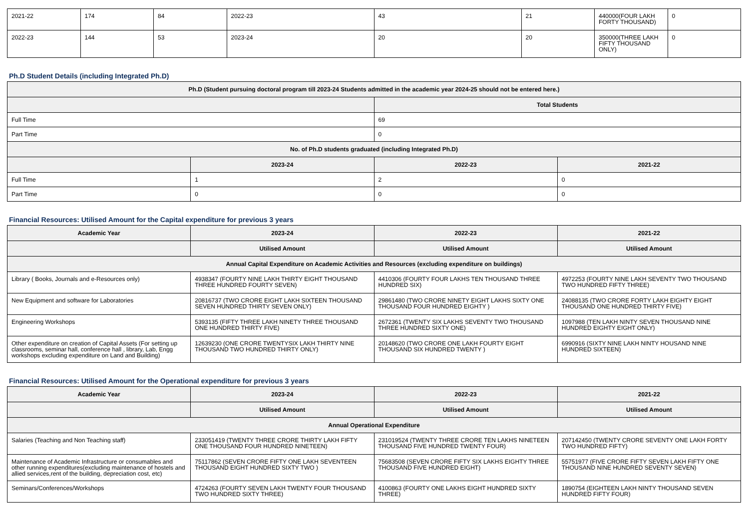| 2021-22 | 174 | 84 | 2022-23 | 43 | 21 | 440000(FOUR LAKH FORTY THOUSAND) | 0 |
| 2022-23 | 144 | 53 | 2023-24 | 20 | 20 | 350000(THREE LAKH FIFTY THOUSAND ONLY) | 0 |
Ph.D Student Details (including Integrated Ph.D)
| Ph.D (Student pursuing doctoral program till 2023-24 Students admitted in the academic year 2024-25 should not be entered here.) | | | |
| --- | --- | --- | --- |
| | | Total Students | |
| Full Time | | 69 | |
| Part Time | | 0 | |
| No. of Ph.D students graduated (including Integrated Ph.D) | | | |
| | 2023-24 | 2022-23 | 2021-22 |
| Full Time | 1 | 2 | 0 |
| Part Time | 0 | 0 | 0 |
Financial Resources: Utilised Amount for the Capital expenditure for previous 3 years
| Academic Year | 2023-24 | 2022-23 | 2021-22 |
| --- | --- | --- | --- |
| | Utilised Amount | Utilised Amount | Utilised Amount |
| Annual Capital Expenditure on Academic Activities and Resources (excluding expenditure on buildings) | | | |
| Library ( Books, Journals and e-Resources only) | 4938347 (FOURTY NINE LAKH THIRTY EIGHT THOUSAND THREE HUNDRED FOURTY SEVEN) | 4410306 (FOURTY FOUR LAKHS TEN THOUSAND THREE HUNDRED SIX) | 4972253 (FOURTY NINE LAKH SEVENTY TWO THOUSAND TWO HUNDRED FIFTY THREE) |
| New Equipment and software for Laboratories | 20816737 (TWO CRORE EIGHT LAKH SIXTEEN THOUSAND SEVEN HUNDRED THIRTY SEVEN ONLY) | 29861480 (TWO CRORE NINETY EIGHT LAKHS SIXTY ONE THOUSAND FOUR HUNDRED EIGHTY ) | 24088135 (TWO CRORE FORTY LAKH EIGHTY EIGHT THOUSAND ONE HUNDRED THIRTY FIVE) |
| Engineering Workshops | 5393135 (FIFTY THREE LAKH NINETY THREE THOUSAND ONE HUNDRED THIRTY FIVE) | 2672361 (TWENTY SIX LAKHS SEVENTY TWO THOUSAND THREE HUNDRED SIXTY ONE) | 1097988 (TEN LAKH NINTY SEVEN THOUSAND NINE HUNDRED EIGHTY EIGHT ONLY) |
| Other expenditure on creation of Capital Assets (For setting up classrooms, seminar hall, conference hall , library, Lab, Engg workshops excluding expenditure on Land and Building) | 12639230 (ONE CRORE TWENTYSIX LAKH THIRTY NINE THOUSAND TWO HUNDRED THIRTY ONLY) | 20148620 (TWO CRORE ONE LAKH FOURTY EIGHT THOUSAND SIX HUNDRED TWENTY ) | 6990916 (SIXTY NINE LAKH NINTY HOUSAND NINE HUNDRED SIXTEEN) |
Financial Resources: Utilised Amount for the Operational expenditure for previous 3 years
| Academic Year | 2023-24 | 2022-23 | 2021-22 |
| --- | --- | --- | --- |
| | Utilised Amount | Utilised Amount | Utilised Amount |
| Annual Operational Expenditure | | | |
| Salaries (Teaching and Non Teaching staff) | 233051419 (TWENTY THREE CRORE THIRTY LAKH FIFTY ONE THOUSAND FOUR HUNDRED NINETEEN) | 231019524 (TWENTY THREE CRORE TEN LAKHS NINETEEN THOUSAND FIVE HUNDRED TWENTY FOUR) | 207142450 (TWENTY CRORE SEVENTY ONE LAKH FORTY TWO HUNDRED FIFTY) |
| Maintenance of Academic Infrastructure or consumables and other running expenditures(excluding maintenance of hostels and allied services,rent of the building, depreciation cost, etc) | 75117862 (SEVEN CRORE FIFTY ONE LAKH SEVENTEEN THOUSAND EIGHT HUNDRED SIXTY TWO ) | 75683508 (SEVEN CRORE FIFTY SIX LAKHS EIGHTY THREE THOUSAND FIVE HUNDRED EIGHT) | 55751977 (FIVE CRORE FIFTY SEVEN LAKH FIFTY ONE THOUSAND NINE HUNDRED SEVENTY SEVEN) |
| Seminars/Conferences/Workshops | 4724263 (FOURTY SEVEN LAKH TWENTY FOUR THOUSAND TWO HUNDRED SIXTY THREE) | 4100863 (FOURTY ONE LAKHS EIGHT HUNDRED SIXTY THREE) | 1890754 (EIGHTEEN LAKH NINTY THOUSAND SEVEN HUNDRED FIFTY FOUR) |